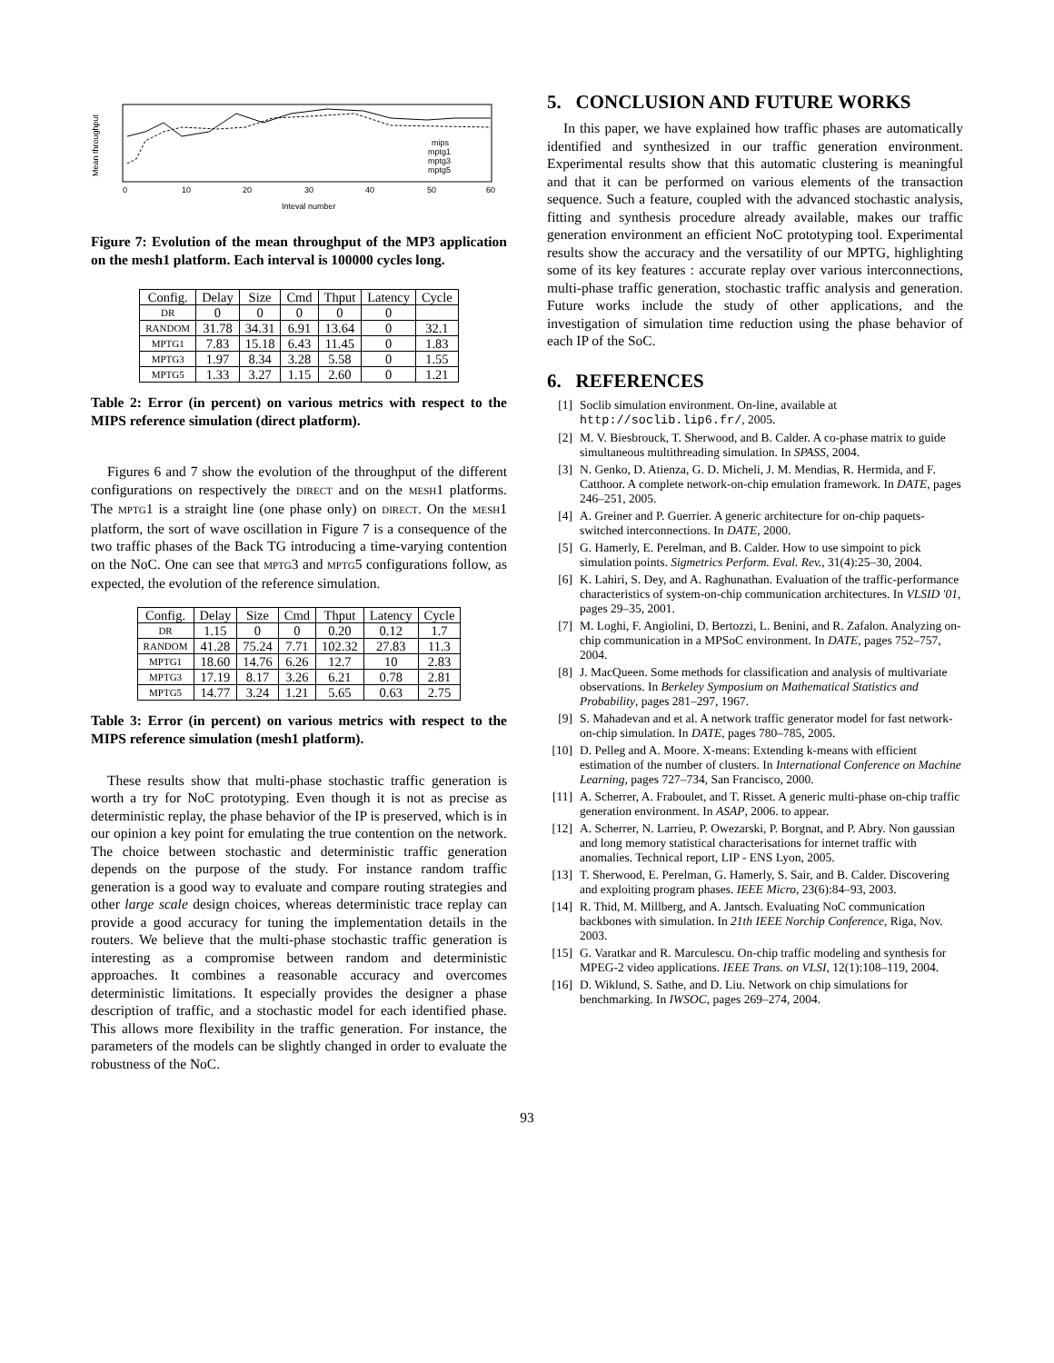Mean throughput
0
10
20
30
40
50
60
Inteval number
mips
mptg1
mptg3
mptg5
Figure 7: Evolution of the mean throughput of the MP3 application on the mesh1 platform. Each interval is 100000 cycles long.
| Config. | Delay | Size | Cmd | Thput | Latency | Cycle |
| --- | --- | --- | --- | --- | --- | --- |
| DR | 0 | 0 | 0 | 0 | 0 | |
| RANDOM | 31.78 | 34.31 | 6.91 | 13.64 | 0 | 32.1 |
| MPTG1 | 7.83 | 15.18 | 6.43 | 11.45 | 0 | 1.83 |
| MPTG3 | 1.97 | 8.34 | 3.28 | 5.58 | 0 | 1.55 |
| MPTG5 | 1.33 | 3.27 | 1.15 | 2.60 | 0 | 1.21 |
Table 2: Error (in percent) on various metrics with respect to the MIPS reference simulation (direct platform).
Figures 6 and 7 show the evolution of the throughput of the different configurations on respectively the DIRECT and on the MESH1 platforms. The MPTG1 is a straight line (one phase only) on DIRECT. On the MESH1 platform, the sort of wave oscillation in Figure 7 is a consequence of the two traffic phases of the Back TG introducing a time-varying contention on the NoC. One can see that MPTG3 and MPTG5 configurations follow, as expected, the evolution of the reference simulation.
| Config. | Delay | Size | Cmd | Thput | Latency | Cycle |
| --- | --- | --- | --- | --- | --- | --- |
| DR | 1.15 | 0 | 0 | 0.20 | 0.12 | 1.7 |
| RANDOM | 41.28 | 75.24 | 7.71 | 102.32 | 27.83 | 11.3 |
| MPTG1 | 18.60 | 14.76 | 6.26 | 12.7 | 10 | 2.83 |
| MPTG3 | 17.19 | 8.17 | 3.26 | 6.21 | 0.78 | 2.81 |
| MPTG5 | 14.77 | 3.24 | 1.21 | 5.65 | 0.63 | 2.75 |
Table 3: Error (in percent) on various metrics with respect to the MIPS reference simulation (mesh1 platform).
These results show that multi-phase stochastic traffic generation is worth a try for NoC prototyping. Even though it is not as precise as deterministic replay, the phase behavior of the IP is preserved, which is in our opinion a key point for emulating the true contention on the network. The choice between stochastic and deterministic traffic generation depends on the purpose of the study. For instance random traffic generation is a good way to evaluate and compare routing strategies and other large scale design choices, whereas deterministic trace replay can provide a good accuracy for tuning the implementation details in the routers. We believe that the multi-phase stochastic traffic generation is interesting as a compromise between random and deterministic approaches. It combines a reasonable accuracy and overcomes deterministic limitations. It especially provides the designer a phase description of traffic, and a stochastic model for each identified phase. This allows more flexibility in the traffic generation. For instance, the parameters of the models can be slightly changed in order to evaluate the robustness of the NoC.
5. CONCLUSION AND FUTURE WORKS
In this paper, we have explained how traffic phases are automatically identified and synthesized in our traffic generation environment. Experimental results show that this automatic clustering is meaningful and that it can be performed on various elements of the transaction sequence. Such a feature, coupled with the advanced stochastic analysis, fitting and synthesis procedure already available, makes our traffic generation environment an efficient NoC prototyping tool. Experimental results show the accuracy and the versatility of our MPTG, highlighting some of its key features : accurate replay over various interconnections, multi-phase traffic generation, stochastic traffic analysis and generation. Future works include the study of other applications, and the investigation of simulation time reduction using the phase behavior of each IP of the SoC.
6. REFERENCES
[1] Soclib simulation environment. On-line, available at http://soclib.lip6.fr/, 2005.
[2] M. V. Biesbrouck, T. Sherwood, and B. Calder. A co-phase matrix to guide simultaneous multithreading simulation. In SPASS, 2004.
[3] N. Genko, D. Atienza, G. D. Micheli, J. M. Mendias, R. Hermida, and F. Catthoor. A complete network-on-chip emulation framework. In DATE, pages 246–251, 2005.
[4] A. Greiner and P. Guerrier. A generic architecture for on-chip paquets-switched interconnections. In DATE, 2000.
[5] G. Hamerly, E. Perelman, and B. Calder. How to use simpoint to pick simulation points. Sigmetrics Perform. Eval. Rev., 31(4):25–30, 2004.
[6] K. Lahiri, S. Dey, and A. Raghunathan. Evaluation of the traffic-performance characteristics of system-on-chip communication architectures. In VLSID '01, pages 29–35, 2001.
[7] M. Loghi, F. Angiolini, D. Bertozzi, L. Benini, and R. Zafalon. Analyzing on-chip communication in a MPSoC environment. In DATE, pages 752–757, 2004.
[8] J. MacQueen. Some methods for classification and analysis of multivariate observations. In Berkeley Symposium on Mathematical Statistics and Probability, pages 281–297, 1967.
[9] S. Mahadevan and et al. A network traffic generator model for fast network-on-chip simulation. In DATE, pages 780–785, 2005.
[10] D. Pelleg and A. Moore. X-means: Extending k-means with efficient estimation of the number of clusters. In International Conference on Machine Learning, pages 727–734, San Francisco, 2000.
[11] A. Scherrer, A. Fraboulet, and T. Risset. A generic multi-phase on-chip traffic generation environment. In ASAP, 2006. to appear.
[12] A. Scherrer, N. Larrieu, P. Owezarski, P. Borgnat, and P. Abry. Non gaussian and long memory statistical characterisations for internet traffic with anomalies. Technical report, LIP - ENS Lyon, 2005.
[13] T. Sherwood, E. Perelman, G. Hamerly, S. Sair, and B. Calder. Discovering and exploiting program phases. IEEE Micro, 23(6):84–93, 2003.
[14] R. Thid, M. Millberg, and A. Jantsch. Evaluating NoC communication backbones with simulation. In 21th IEEE Norchip Conference, Riga, Nov. 2003.
[15] G. Varatkar and R. Marculescu. On-chip traffic modeling and synthesis for MPEG-2 video applications. IEEE Trans. on VLSI, 12(1):108–119, 2004.
[16] D. Wiklund, S. Sathe, and D. Liu. Network on chip simulations for benchmarking. In IWSOC, pages 269–274, 2004.
93